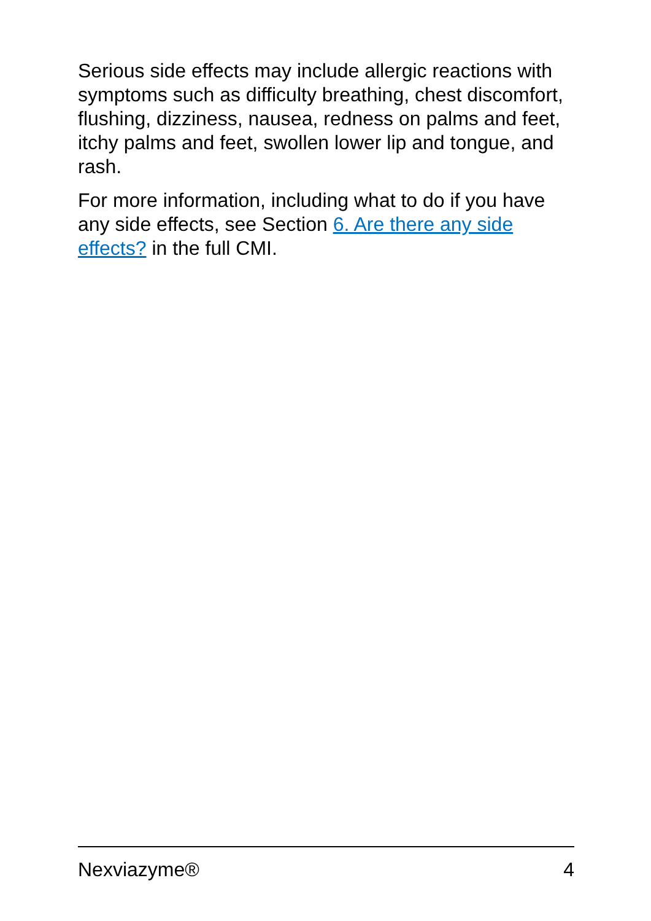Serious side effects may include allergic reactions with symptoms such as difficulty breathing, chest discomfort, flushing, dizziness, nausea, redness on palms and feet, itchy palms and feet, swollen lower lip and tongue, and rash.
For more information, including what to do if you have any side effects, see Section 6. Are there any side effects? in the full CMI.
Nexviazyme® 4